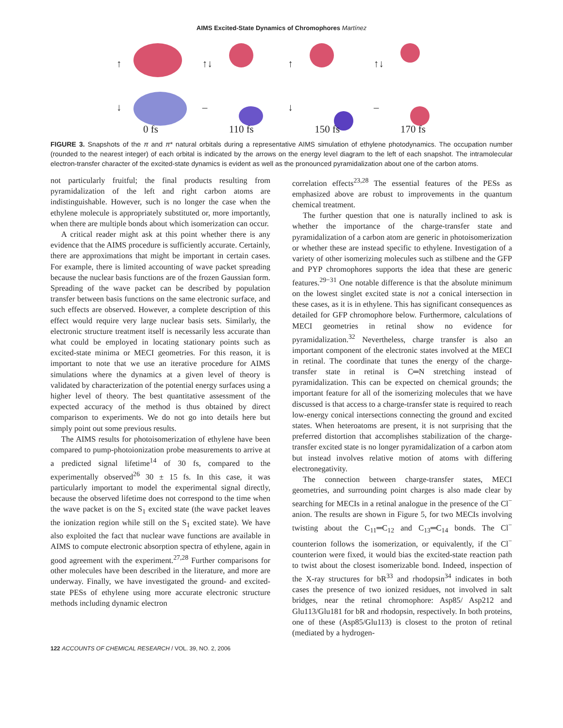AIMS Excited-State Dynamics of Chromophores Martínez
↑
↓
0 fs
↑↓
–
110 fs
↑
↓
150 fs
↑↓
–
170 fs
FIGURE 3. Snapshots of the π and π* natural orbitals during a representative AIMS simulation of ethylene photodynamics. The occupation number (rounded to the nearest integer) of each orbital is indicated by the arrows on the energy level diagram to the left of each snapshot. The intramolecular electron-transfer character of the excited-state dynamics is evident as well as the pronounced pyramidalization about one of the carbon atoms.
not particularly fruitful; the final products resulting from pyramidalization of the left and right carbon atoms are indistinguishable. However, such is no longer the case when the ethylene molecule is appropriately substituted or, more importantly, when there are multiple bonds about which isomerization can occur.
A critical reader might ask at this point whether there is any evidence that the AIMS procedure is sufficiently accurate. Certainly, there are approximations that might be important in certain cases. For example, there is limited accounting of wave packet spreading because the nuclear basis functions are of the frozen Gaussian form. Spreading of the wave packet can be described by population transfer between basis functions on the same electronic surface, and such effects are observed. However, a complete description of this effect would require very large nuclear basis sets. Similarly, the electronic structure treatment itself is necessarily less accurate than what could be employed in locating stationary points such as excited-state minima or MECI geometries. For this reason, it is important to note that we use an iterative procedure for AIMS simulations where the dynamics at a given level of theory is validated by characterization of the potential energy surfaces using a higher level of theory. The best quantitative assessment of the expected accuracy of the method is thus obtained by direct comparison to experiments. We do not go into details here but simply point out some previous results.
The AIMS results for photoisomerization of ethylene have been compared to pump-photoionization probe measurements to arrive at a predicted signal lifetime<sup>14</sup> of 30 fs, compared to the experimentally observed<sup>26</sup> 30 ± 15 fs. In this case, it was particularly important to model the experimental signal directly, because the observed lifetime does not correspond to the time when the wave packet is on the S<sub>1</sub> excited state (the wave packet leaves the ionization region while still on the S<sub>1</sub> excited state). We have also exploited the fact that nuclear wave functions are available in AIMS to compute electronic absorption spectra of ethylene, again in good agreement with the experiment.<sup>27,28</sup> Further comparisons for other molecules have been described in the literature, and more are underway. Finally, we have investigated the ground- and excited-state PESs of ethylene using more accurate electronic structure methods including dynamic electron
correlation effects<sup>23,28</sup> The essential features of the PESs as emphasized above are robust to improvements in the quantum chemical treatment.
The further question that one is naturally inclined to ask is whether the importance of the charge-transfer state and pyramidalization of a carbon atom are generic in photoisomerization or whether these are instead specific to ethylene. Investigation of a variety of other isomerizing molecules such as stilbene and the GFP and PYP chromophores supports the idea that these are generic features.<sup>29−31</sup> One notable difference is that the absolute minimum on the lowest singlet excited state is not a conical intersection in these cases, as it is in ethylene. This has significant consequences as detailed for GFP chromophore below. Furthermore, calculations of MECI geometries in retinal show no evidence for pyramidalization.<sup>32</sup> Nevertheless, charge transfer is also an important component of the electronic states involved at the MECI in retinal. The coordinate that tunes the energy of the charge-transfer state in retinal is C═N stretching instead of pyramidalization. This can be expected on chemical grounds; the important feature for all of the isomerizing molecules that we have discussed is that access to a charge-transfer state is required to reach low-energy conical intersections connecting the ground and excited states. When heteroatoms are present, it is not surprising that the preferred distortion that accomplishes stabilization of the charge-transfer excited state is no longer pyramidalization of a carbon atom but instead involves relative motion of atoms with differing electronegativity.
The connection between charge-transfer states, MECI geometries, and surrounding point charges is also made clear by searching for MECIs in a retinal analogue in the presence of the Cl<sup>−</sup> anion. The results are shown in Figure 5, for two MECIs involving twisting about the C<sub>11</sub>═C<sub>12</sub> and C<sub>13</sub>═C<sub>14</sub> bonds. The Cl<sup>−</sup> counterion follows the isomerization, or equivalently, if the Cl<sup>−</sup> counterion were fixed, it would bias the excited-state reaction path to twist about the closest isomerizable bond. Indeed, inspection of the X-ray structures for bR<sup>33</sup> and rhodopsin<sup>34</sup> indicates in both cases the presence of two ionized residues, not involved in salt bridges, near the retinal chromophore: Asp85/ Asp212 and Glu113/Glu181 for bR and rhodopsin, respectively. In both proteins, one of these (Asp85/Glu113) is closest to the proton of retinal (mediated by a hydrogen-
122 ACCOUNTS OF CHEMICAL RESEARCH / VOL. 39, NO. 2, 2006